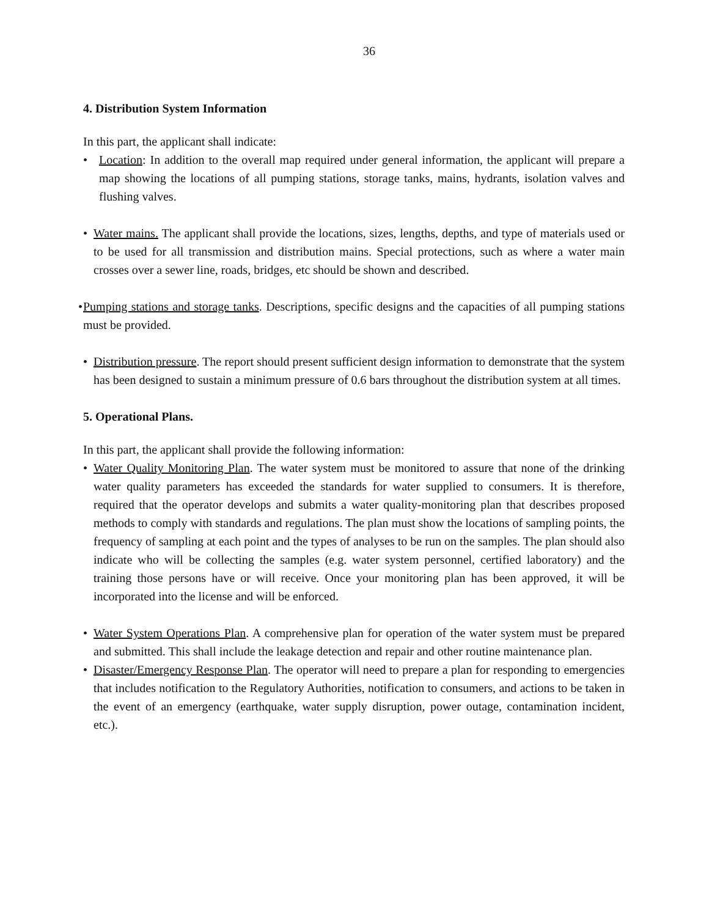36
4. Distribution System Information
In this part, the applicant shall indicate:
• Location: In addition to the overall map required under general information, the applicant will prepare a map showing the locations of all pumping stations, storage tanks, mains, hydrants, isolation valves and flushing valves.
• Water mains. The applicant shall provide the locations, sizes, lengths, depths, and type of materials used or to be used for all transmission and distribution mains. Special protections, such as where a water main crosses over a sewer line, roads, bridges, etc should be shown and described.
• Pumping stations and storage tanks. Descriptions, specific designs and the capacities of all pumping stations must be provided.
• Distribution pressure. The report should present sufficient design information to demonstrate that the system has been designed to sustain a minimum pressure of 0.6 bars throughout the distribution system at all times.
5. Operational Plans.
In this part, the applicant shall provide the following information:
• Water Quality Monitoring Plan. The water system must be monitored to assure that none of the drinking water quality parameters has exceeded the standards for water supplied to consumers. It is therefore, required that the operator develops and submits a water quality-monitoring plan that describes proposed methods to comply with standards and regulations. The plan must show the locations of sampling points, the frequency of sampling at each point and the types of analyses to be run on the samples. The plan should also indicate who will be collecting the samples (e.g. water system personnel, certified laboratory) and the training those persons have or will receive. Once your monitoring plan has been approved, it will be incorporated into the license and will be enforced.
• Water System Operations Plan. A comprehensive plan for operation of the water system must be prepared and submitted. This shall include the leakage detection and repair and other routine maintenance plan.
• Disaster/Emergency Response Plan. The operator will need to prepare a plan for responding to emergencies that includes notification to the Regulatory Authorities, notification to consumers, and actions to be taken in the event of an emergency (earthquake, water supply disruption, power outage, contamination incident, etc.).